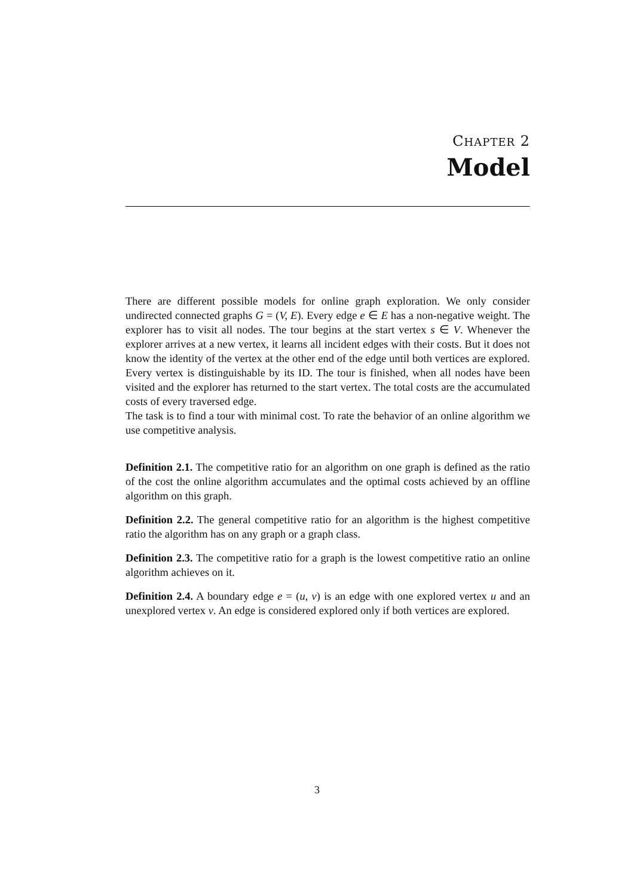CHAPTER 2
Model
There are different possible models for online graph exploration. We only consider undirected connected graphs G = (V, E). Every edge e ∈ E has a non-negative weight. The explorer has to visit all nodes. The tour begins at the start vertex s ∈ V. Whenever the explorer arrives at a new vertex, it learns all incident edges with their costs. But it does not know the identity of the vertex at the other end of the edge until both vertices are explored. Every vertex is distinguishable by its ID. The tour is finished, when all nodes have been visited and the explorer has returned to the start vertex. The total costs are the accumulated costs of every traversed edge.
The task is to find a tour with minimal cost. To rate the behavior of an online algorithm we use competitive analysis.
Definition 2.1. The competitive ratio for an algorithm on one graph is defined as the ratio of the cost the online algorithm accumulates and the optimal costs achieved by an offline algorithm on this graph.
Definition 2.2. The general competitive ratio for an algorithm is the highest competitive ratio the algorithm has on any graph or a graph class.
Definition 2.3. The competitive ratio for a graph is the lowest competitive ratio an online algorithm achieves on it.
Definition 2.4. A boundary edge e = (u, v) is an edge with one explored vertex u and an unexplored vertex v. An edge is considered explored only if both vertices are explored.
3